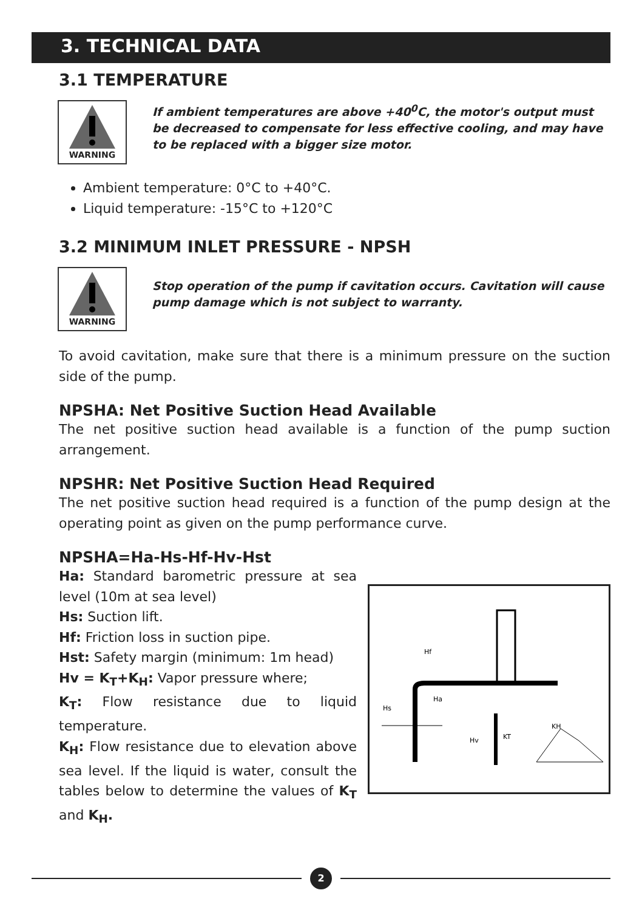3. TECHNICAL DATA
3.1 TEMPERATURE
WARNING
If ambient temperatures are above +40<sup>0</sup>C, the motor's output must be decreased to compensate for less effective cooling, and may have to be replaced with a bigger size motor.
Ambient temperature: 0°C to +40°C.
Liquid temperature: -15°C to +120°C
3.2 MINIMUM INLET PRESSURE - NPSH
WARNING
Stop operation of the pump if cavitation occurs. Cavitation will cause pump damage which is not subject to warranty.
To avoid cavitation, make sure that there is a minimum pressure on the suction side of the pump.
NPSHA: Net Positive Suction Head Available
The net positive suction head available is a function of the pump suction arrangement.
NPSHR: Net Positive Suction Head Required
The net positive suction head required is a function of the pump design at the operating point as given on the pump performance curve.
NPSHA=Ha-Hs-Hf-Hv-Hst
Ha: Standard barometric pressure at sea level (10m at sea level)
Hs: Suction lift.
Hf: Friction loss in suction pipe.
Hst: Safety margin (minimum: 1m head)
Hv = K<sub>T</sub>+K<sub>H</sub>: Vapor pressure where;
K<sub>T</sub>: Flow resistance due to liquid temperature.
K<sub>H</sub>: Flow resistance due to elevation above sea level. If the liquid is water, consult the tables below to determine the values of K<sub>T</sub> and K<sub>H</sub>.
Hf
Hs
Ha
Hv
KT
KH
2